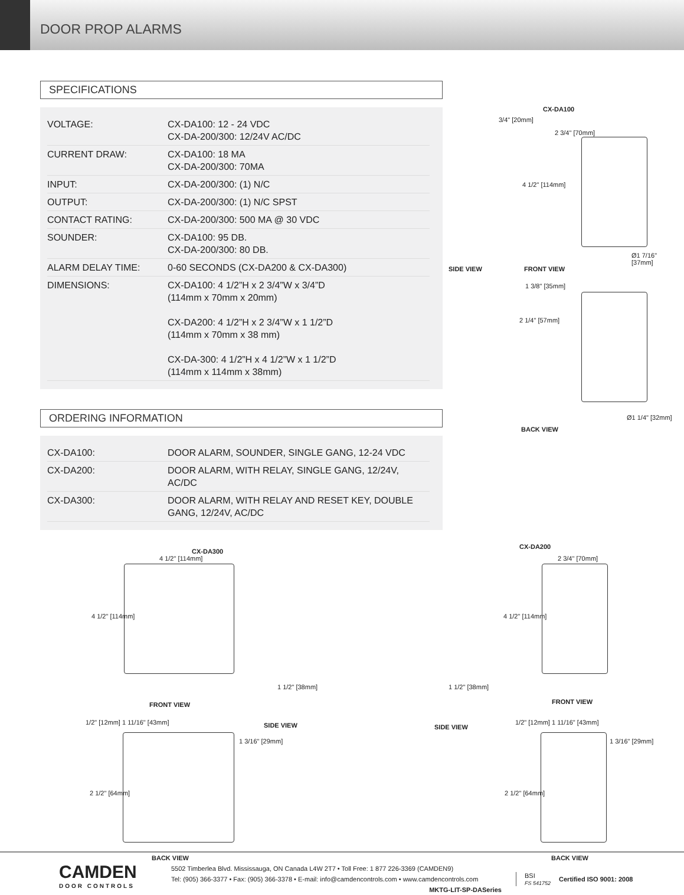DOOR PROP ALARMS
SPECIFICATIONS
| VOLTAGE: | CX-DA100: 12 - 24 VDC CX-DA-200/300: 12/24V AC/DC |
| CURRENT DRAW: | CX-DA100: 18 MA CX-DA-200/300: 70MA |
| INPUT: | CX-DA-200/300: (1) N/C |
| OUTPUT: | CX-DA-200/300: (1) N/C SPST |
| CONTACT RATING: | CX-DA-200/300: 500 MA @ 30 VDC |
| SOUNDER: | CX-DA100: 95 DB. CX-DA-200/300: 80 DB. |
| ALARM DELAY TIME: | 0-60 SECONDS (CX-DA200 & CX-DA300) |
| DIMENSIONS: | CX-DA100: 4 1/2”H x 2 3/4”W x 3/4”D (114mm x 70mm x 20mm) CX-DA200: 4 1/2”H x 2 3/4”W x 1 1/2”D (114mm x 70mm x 38 mm) CX-DA-300: 4 1/2”H x 4 1/2”W x 1 1/2”D (114mm x 114mm x 38mm) |
ORDERING INFORMATION
| CX-DA100: | DOOR ALARM, SOUNDER, SINGLE GANG, 12-24 VDC |
| CX-DA200: | DOOR ALARM, WITH RELAY, SINGLE GANG, 12/24V, AC/DC |
| CX-DA300: | DOOR ALARM, WITH RELAY AND RESET KEY, DOUBLE GANG, 12/24V, AC/DC |
CX-DA100
3/4" [20mm]
2 3/4" [70mm]
4 1/2" [114mm]
Ø1 7/16" [37mm]
SIDE VIEW FRONT VIEW
1 3/8" [35mm]
2 1/4" [57mm]
Ø1 1/4" [32mm]
BACK VIEW
CX-DA300
4 1/2" [114mm]
4 1/2" [114mm]
1 1/2" [38mm]
FRONT VIEW
1/2" [12mm] 1 11/16" [43mm] SIDE VIEW
1 3/16" [29mm]
2 1/2" [64mm]
BACK VIEW
CX-DA200
2 3/4" [70mm]
4 1/2" [114mm]
1 1/2" [38mm]
FRONT VIEW
SIDE VIEW
1/2" [12mm] 1 11/16" [43mm]
1 3/16" [29mm]
2 1/2" [64mm]
BACK VIEW
CAMDEN
DOOR CONTROLS
5502 Timberlea Blvd. Mississauga, ON Canada L4W 2T7 • Toll Free: 1 877 226-3369 (CAMDEN9)
Tel: (905) 366-3377 • Fax: (905) 366-3378 • E-mail: info@camdencontrols.com • www.camdencontrols.com
MKTG-LIT-SP-DASeries
BSI
FS 541752
Certified ISO 9001: 2008